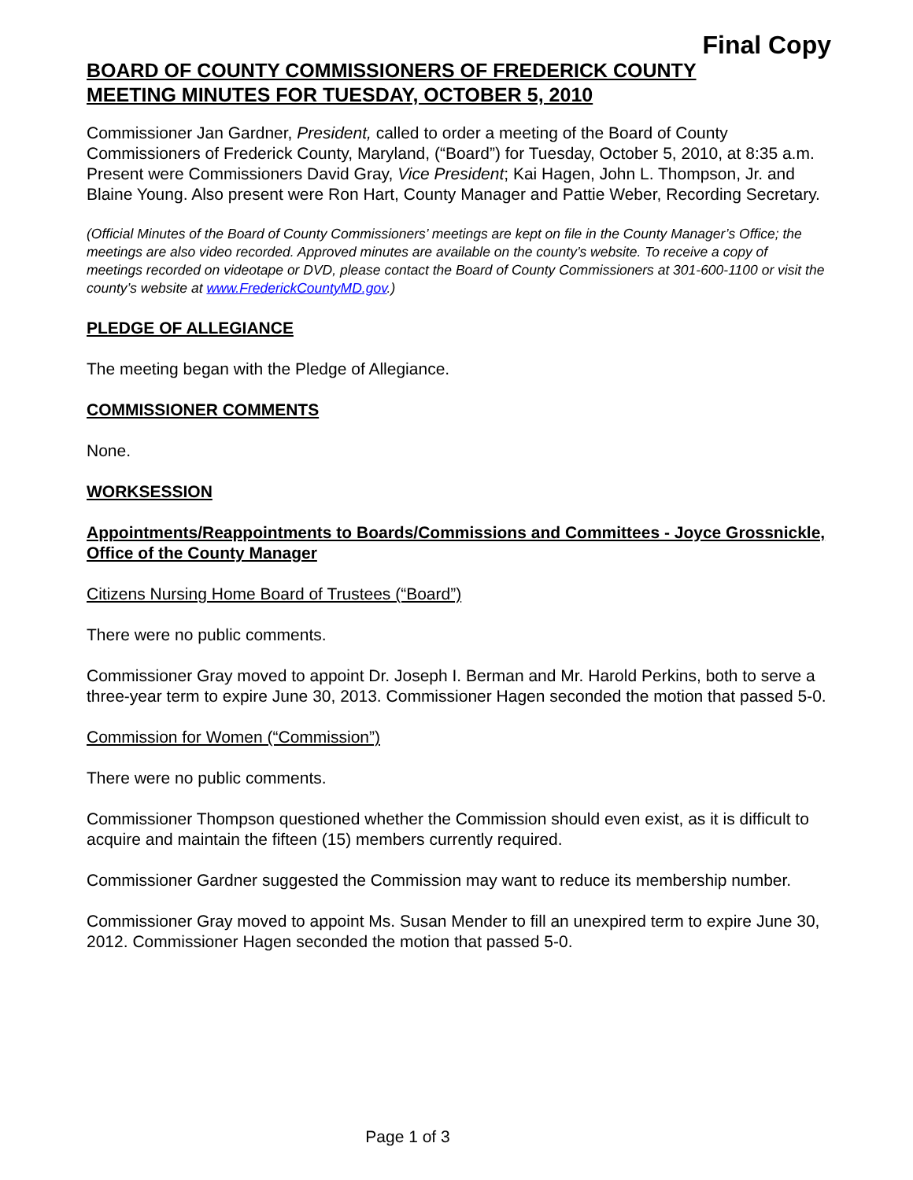Final Copy
BOARD OF COUNTY COMMISSIONERS OF FREDERICK COUNTY
MEETING MINUTES FOR TUESDAY, OCTOBER 5, 2010
Commissioner Jan Gardner, President, called to order a meeting of the Board of County Commissioners of Frederick County, Maryland, (“Board”) for Tuesday, October 5, 2010, at 8:35 a.m. Present were Commissioners David Gray, Vice President; Kai Hagen, John L. Thompson, Jr. and Blaine Young. Also present were Ron Hart, County Manager and Pattie Weber, Recording Secretary.
(Official Minutes of the Board of County Commissioners’ meetings are kept on file in the County Manager’s Office; the meetings are also video recorded. Approved minutes are available on the county’s website. To receive a copy of meetings recorded on videotape or DVD, please contact the Board of County Commissioners at 301-600-1100 or visit the county’s website at www.FrederickCountyMD.gov.)
PLEDGE OF ALLEGIANCE
The meeting began with the Pledge of Allegiance.
COMMISSIONER COMMENTS
None.
WORKSESSION
Appointments/Reappointments to Boards/Commissions and Committees - Joyce Grossnickle, Office of the County Manager
Citizens Nursing Home Board of Trustees (“Board”)
There were no public comments.
Commissioner Gray moved to appoint Dr. Joseph I. Berman and Mr. Harold Perkins, both to serve a three-year term to expire June 30, 2013. Commissioner Hagen seconded the motion that passed 5-0.
Commission for Women (“Commission”)
There were no public comments.
Commissioner Thompson questioned whether the Commission should even exist, as it is difficult to acquire and maintain the fifteen (15) members currently required.
Commissioner Gardner suggested the Commission may want to reduce its membership number.
Commissioner Gray moved to appoint Ms. Susan Mender to fill an unexpired term to expire June 30, 2012. Commissioner Hagen seconded the motion that passed 5-0.
Page 1 of 3